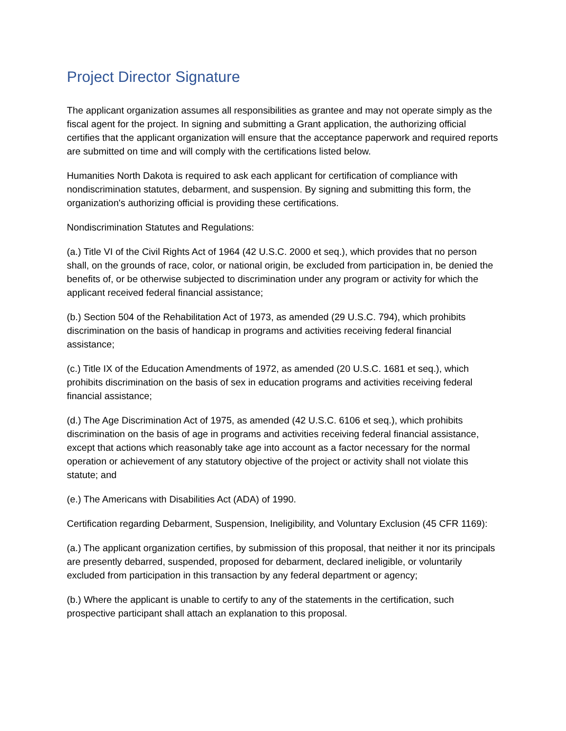Project Director Signature
The applicant organization assumes all responsibilities as grantee and may not operate simply as the fiscal agent for the project. In signing and submitting a Grant application, the authorizing official certifies that the applicant organization will ensure that the acceptance paperwork and required reports are submitted on time and will comply with the certifications listed below.
Humanities North Dakota is required to ask each applicant for certification of compliance with nondiscrimination statutes, debarment, and suspension. By signing and submitting this form, the organization's authorizing official is providing these certifications.
Nondiscrimination Statutes and Regulations:
(a.) Title VI of the Civil Rights Act of 1964 (42 U.S.C. 2000 et seq.), which provides that no person shall, on the grounds of race, color, or national origin, be excluded from participation in, be denied the benefits of, or be otherwise subjected to discrimination under any program or activity for which the applicant received federal financial assistance;
(b.) Section 504 of the Rehabilitation Act of 1973, as amended (29 U.S.C. 794), which prohibits discrimination on the basis of handicap in programs and activities receiving federal financial assistance;
(c.) Title IX of the Education Amendments of 1972, as amended (20 U.S.C. 1681 et seq.), which prohibits discrimination on the basis of sex in education programs and activities receiving federal financial assistance;
(d.) The Age Discrimination Act of 1975, as amended (42 U.S.C. 6106 et seq.), which prohibits discrimination on the basis of age in programs and activities receiving federal financial assistance, except that actions which reasonably take age into account as a factor necessary for the normal operation or achievement of any statutory objective of the project or activity shall not violate this statute; and
(e.) The Americans with Disabilities Act (ADA) of 1990.
Certification regarding Debarment, Suspension, Ineligibility, and Voluntary Exclusion (45 CFR 1169):
(a.) The applicant organization certifies, by submission of this proposal, that neither it nor its principals are presently debarred, suspended, proposed for debarment, declared ineligible, or voluntarily excluded from participation in this transaction by any federal department or agency;
(b.) Where the applicant is unable to certify to any of the statements in the certification, such prospective participant shall attach an explanation to this proposal.